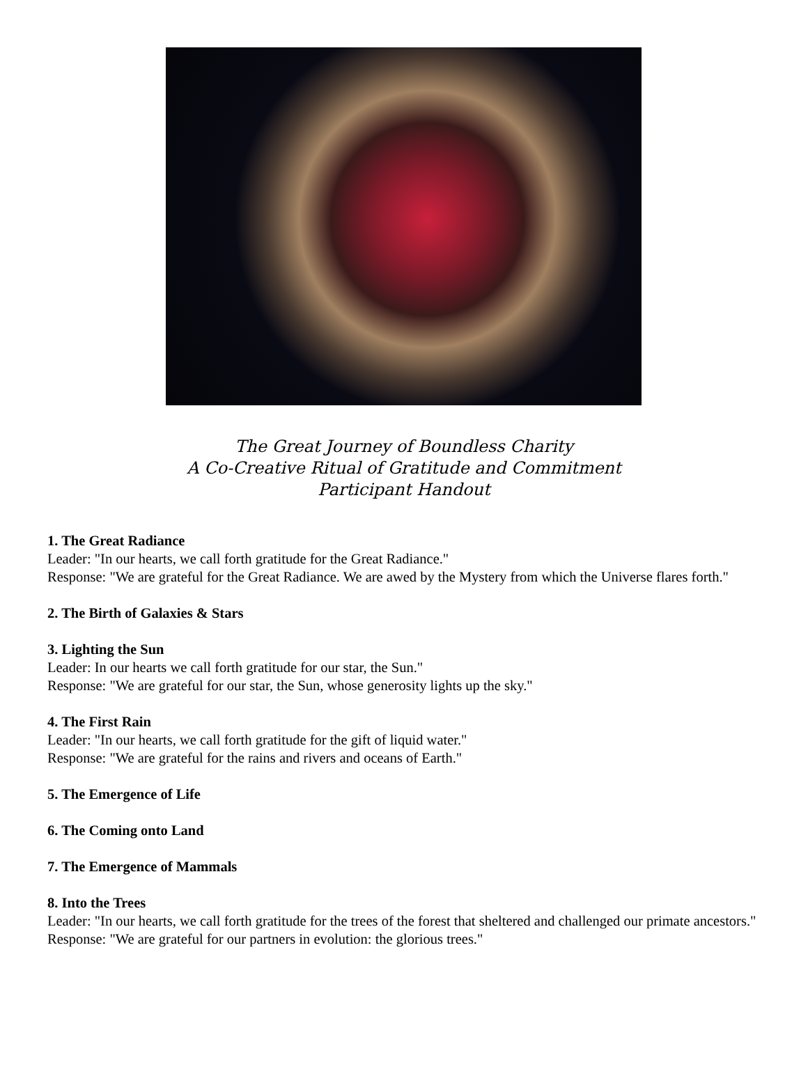The Great Journey of Boundless Charity
A Co-Creative Ritual of Gratitude and Commitment
Participant Handout
1. The Great Radiance
Leader: "In our hearts, we call forth gratitude for the Great Radiance."
Response: "We are grateful for the Great Radiance. We are awed by the Mystery from which the Universe flares forth."
2. The Birth of Galaxies & Stars
3. Lighting the Sun
Leader: In our hearts we call forth gratitude for our star, the Sun."
Response: "We are grateful for our star, the Sun, whose generosity lights up the sky."
4. The First Rain
Leader: "In our hearts, we call forth gratitude for the gift of liquid water."
Response: "We are grateful for the rains and rivers and oceans of Earth."
5. The Emergence of Life
6. The Coming onto Land
7. The Emergence of Mammals
8. Into the Trees
Leader: "In our hearts, we call forth gratitude for the trees of the forest that sheltered and challenged our primate ancestors."
Response: "We are grateful for our partners in evolution: the glorious trees."